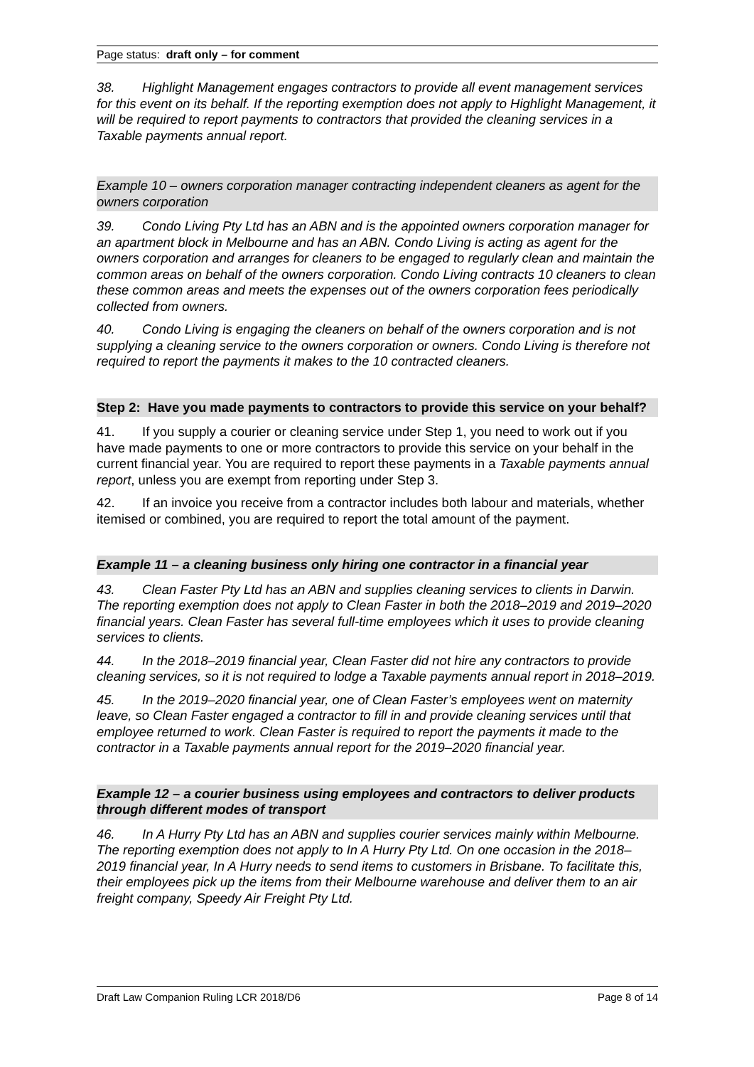Page status: draft only – for comment
38. Highlight Management engages contractors to provide all event management services for this event on its behalf. If the reporting exemption does not apply to Highlight Management, it will be required to report payments to contractors that provided the cleaning services in a Taxable payments annual report.
Example 10 – owners corporation manager contracting independent cleaners as agent for the owners corporation
39. Condo Living Pty Ltd has an ABN and is the appointed owners corporation manager for an apartment block in Melbourne and has an ABN. Condo Living is acting as agent for the owners corporation and arranges for cleaners to be engaged to regularly clean and maintain the common areas on behalf of the owners corporation. Condo Living contracts 10 cleaners to clean these common areas and meets the expenses out of the owners corporation fees periodically collected from owners.
40. Condo Living is engaging the cleaners on behalf of the owners corporation and is not supplying a cleaning service to the owners corporation or owners. Condo Living is therefore not required to report the payments it makes to the 10 contracted cleaners.
Step 2: Have you made payments to contractors to provide this service on your behalf?
41. If you supply a courier or cleaning service under Step 1, you need to work out if you have made payments to one or more contractors to provide this service on your behalf in the current financial year. You are required to report these payments in a Taxable payments annual report, unless you are exempt from reporting under Step 3.
42. If an invoice you receive from a contractor includes both labour and materials, whether itemised or combined, you are required to report the total amount of the payment.
Example 11 – a cleaning business only hiring one contractor in a financial year
43. Clean Faster Pty Ltd has an ABN and supplies cleaning services to clients in Darwin. The reporting exemption does not apply to Clean Faster in both the 2018–2019 and 2019–2020 financial years. Clean Faster has several full-time employees which it uses to provide cleaning services to clients.
44. In the 2018–2019 financial year, Clean Faster did not hire any contractors to provide cleaning services, so it is not required to lodge a Taxable payments annual report in 2018–2019.
45. In the 2019–2020 financial year, one of Clean Faster’s employees went on maternity leave, so Clean Faster engaged a contractor to fill in and provide cleaning services until that employee returned to work. Clean Faster is required to report the payments it made to the contractor in a Taxable payments annual report for the 2019–2020 financial year.
Example 12 – a courier business using employees and contractors to deliver products through different modes of transport
46. In A Hurry Pty Ltd has an ABN and supplies courier services mainly within Melbourne. The reporting exemption does not apply to In A Hurry Pty Ltd. On one occasion in the 2018–2019 financial year, In A Hurry needs to send items to customers in Brisbane. To facilitate this, their employees pick up the items from their Melbourne warehouse and deliver them to an air freight company, Speedy Air Freight Pty Ltd.
Draft Law Companion Ruling LCR 2018/D6 Page 8 of 14